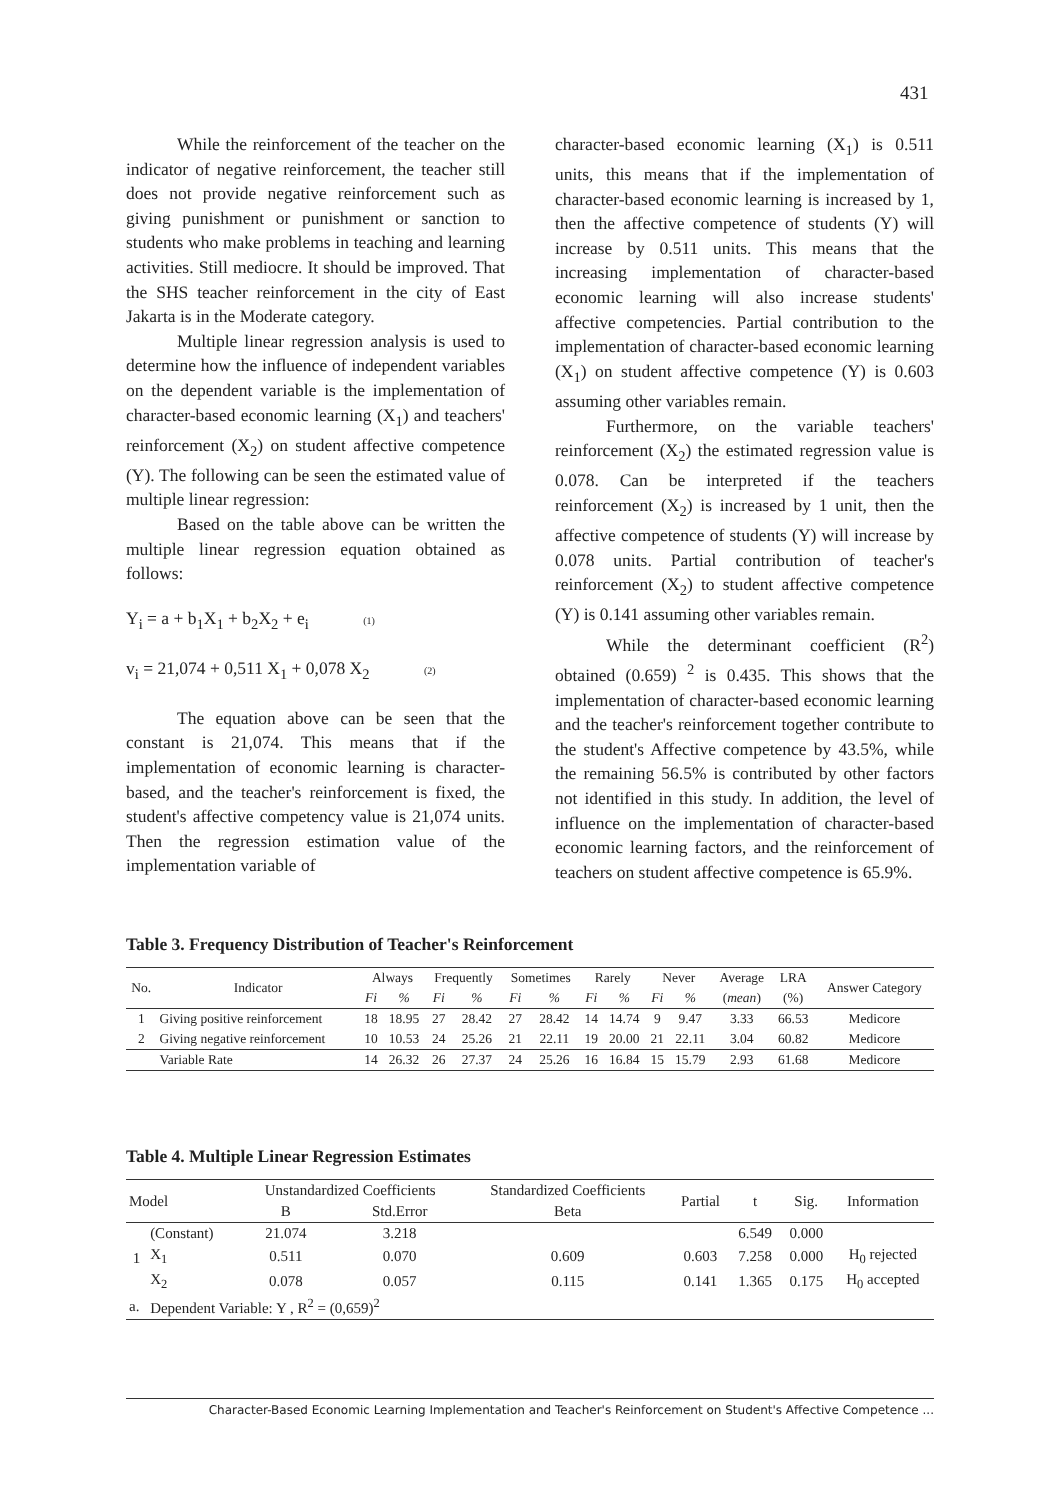431
While the reinforcement of the teacher on the indicator of negative reinforcement, the teacher still does not provide negative reinforcement such as giving punishment or punishment or sanction to students who make problems in teaching and learning activities. Still mediocre. It should be improved. That the SHS teacher reinforcement in the city of East Jakarta is in the Moderate category.
Multiple linear regression analysis is used to determine how the influence of independent variables on the dependent variable is the implementation of character-based economic learning (X<sub>1</sub>) and teachers' reinforcement (X<sub>2</sub>) on student affective competence (Y). The following can be seen the estimated value of multiple linear regression:
Based on the table above can be written the multiple linear regression equation obtained as follows:
Y<sub>i</sub> = a + b<sub>1</sub>X<sub>1</sub> + b<sub>2</sub>X<sub>2</sub> + e<sub>i</sub> (1)
v<sub>i</sub> = 21,074 + 0,511 X<sub>1</sub> + 0,078 X<sub>2</sub> (2)
The equation above can be seen that the constant is 21,074. This means that if the implementation of economic learning is character-based, and the teacher's reinforcement is fixed, the student's affective competency value is 21,074 units. Then the regression estimation value of the implementation variable of
character-based economic learning (X<sub>1</sub>) is 0.511 units, this means that if the implementation of character-based economic learning is increased by 1, then the affective competence of students (Y) will increase by 0.511 units. This means that the increasing implementation of character-based economic learning will also increase students' affective competencies. Partial contribution to the implementation of character-based economic learning (X<sub>1</sub>) on student affective competence (Y) is 0.603 assuming other variables remain.
Furthermore, on the variable teachers' reinforcement (X<sub>2</sub>) the estimated regression value is 0.078. Can be interpreted if the teachers reinforcement (X<sub>2</sub>) is increased by 1 unit, then the affective competence of students (Y) will increase by 0.078 units. Partial contribution of teacher's reinforcement (X<sub>2</sub>) to student affective competence (Y) is 0.141 assuming other variables remain.
While the determinant coefficient (R<sup>2</sup>) obtained (0.659) <sup>2</sup> is 0.435. This shows that the implementation of character-based economic learning and the teacher's reinforcement together contribute to the student's Affective competence by 43.5%, while the remaining 56.5% is contributed by other factors not identified in this study. In addition, the level of influence on the implementation of character-based economic learning factors, and the reinforcement of teachers on student affective competence is 65.9%.
Table 3. Frequency Distribution of Teacher's Reinforcement
| No. | Indicator | Always | | Frequently | | Sometimes | | Rarely | | Never | | Average | LRA | Answer Category |
| --- | --- | --- | --- | --- | --- | --- | --- | --- | --- | --- | --- | --- | --- | --- |
| | | Fi | % | Fi | % | Fi | % | Fi | % | Fi | % | ( mean ) | (%) | |
| 1 | Giving positive reinforcement | 18 | 18.95 | 27 | 28.42 | 27 | 28.42 | 14 | 14.74 | 9 | 9.47 | 3.33 | 66.53 | Medicore |
| 2 | Giving negative reinforcement | 10 | 10.53 | 24 | 25.26 | 21 | 22.11 | 19 | 20.00 | 21 | 22.11 | 3.04 | 60.82 | Medicore |
| | Variable Rate | 14 | 26.32 | 26 | 27.37 | 24 | 25.26 | 16 | 16.84 | 15 | 15.79 | 2.93 | 61.68 | Medicore |
Table 4. Multiple Linear Regression Estimates
| Model | | Unstandardized Coefficients | | Standardized Coefficients | Partial | t | Sig. | Information |
| --- | --- | --- | --- | --- | --- | --- | --- | --- |
| | | B | Std.Error | Beta | | | | |
| 1 | (Constant) | 21.074 | 3.218 | | | 6.549 | 0.000 | |
| | X<sub>1</sub> | 0.511 | 0.070 | 0.609 | 0.603 | 7.258 | 0.000 | H<sub>0</sub> rejected |
| | X<sub>2</sub> | 0.078 | 0.057 | 0.115 | 0.141 | 1.365 | 0.175 | H<sub>0</sub> accepted |
| a. | Dependent Variable: Y , R<sup>2</sup> = (0,659)<sup>2</sup> | | | | | | | |
Character-Based Economic Learning Implementation and Teacher's Reinforcement on Student's Affective Competence ...